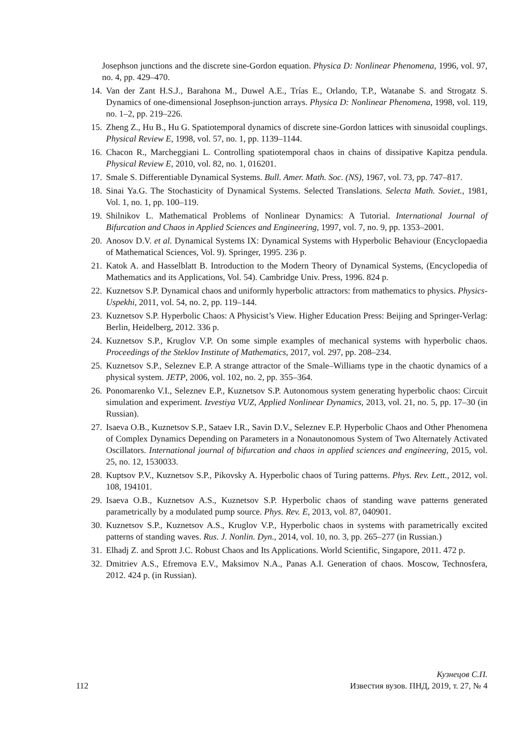Josephson junctions and the discrete sine-Gordon equation. Physica D: Nonlinear Phenomena, 1996, vol. 97, no. 4, pp. 429–470.
14. Van der Zant H.S.J., Barahona M., Duwel A.E., Trías E., Orlando, T.P., Watanabe S. and Strogatz S. Dynamics of one-dimensional Josephson-junction arrays. Physica D: Nonlinear Phenomena, 1998, vol. 119, no. 1–2, pp. 219–226.
15. Zheng Z., Hu B., Hu G. Spatiotemporal dynamics of discrete sine-Gordon lattices with sinusoidal couplings. Physical Review E, 1998, vol. 57, no. 1, pp. 1139–1144.
16. Chacon R., Marcheggiani L. Controlling spatiotemporal chaos in chains of dissipative Kapitza pendula. Physical Review E, 2010, vol. 82, no. 1, 016201.
17. Smale S. Differentiable Dynamical Systems. Bull. Amer. Math. Soc. (NS), 1967, vol. 73, pp. 747–817.
18. Sinai Ya.G. The Stochasticity of Dynamical Systems. Selected Translations. Selecta Math. Soviet., 1981, Vol. 1, no. 1, pp. 100–119.
19. Shilnikov L. Mathematical Problems of Nonlinear Dynamics: A Tutorial. International Journal of Bifurcation and Chaos in Applied Sciences and Engineering, 1997, vol. 7, no. 9, pp. 1353–2001.
20. Anosov D.V. et al. Dynamical Systems IX: Dynamical Systems with Hyperbolic Behaviour (Encyclopaedia of Mathematical Sciences, Vol. 9). Springer, 1995. 236 p.
21. Katok A. and Hasselblatt B. Introduction to the Modern Theory of Dynamical Systems, (Encyclopedia of Mathematics and its Applications, Vol. 54). Cambridge Univ. Press, 1996. 824 p.
22. Kuznetsov S.P. Dynamical chaos and uniformly hyperbolic attractors: from mathematics to physics. Physics-Uspekhi, 2011, vol. 54, no. 2, pp. 119–144.
23. Kuznetsov S.P. Hyperbolic Chaos: A Physicist’s View. Higher Education Press: Beijing and Springer-Verlag: Berlin, Heidelberg, 2012. 336 p.
24. Kuznetsov S.P., Kruglov V.P. On some simple examples of mechanical systems with hyperbolic chaos. Proceedings of the Steklov Institute of Mathematics, 2017, vol. 297, pp. 208–234.
25. Kuznetsov S.P., Seleznev E.P. A strange attractor of the Smale–Williams type in the chaotic dynamics of a physical system. JETP, 2006, vol. 102, no. 2, pp. 355–364.
26. Ponomarenko V.I., Seleznev E.P., Kuznetsov S.P. Autonomous system generating hyperbolic chaos: Circuit simulation and experiment. Izvestiya VUZ, Applied Nonlinear Dynamics, 2013, vol. 21, no. 5, pp. 17–30 (in Russian).
27. Isaeva O.B., Kuznetsov S.P., Sataev I.R., Savin D.V., Seleznev E.P. Hyperbolic Chaos and Other Phenomena of Complex Dynamics Depending on Parameters in a Nonautonomous System of Two Alternately Activated Oscillators. International journal of bifurcation and chaos in applied sciences and engineering, 2015, vol. 25, no. 12, 1530033.
28. Kuptsov P.V., Kuznetsov S.P., Pikovsky A. Hyperbolic chaos of Turing patterns. Phys. Rev. Lett., 2012, vol. 108, 194101.
29. Isaeva O.B., Kuznetsov A.S., Kuznetsov S.P. Hyperbolic chaos of standing wave patterns generated parametrically by a modulated pump source. Phys. Rev. E, 2013, vol. 87, 040901.
30. Kuznetsov S.P., Kuznetsov A.S., Kruglov V.P., Hyperbolic chaos in systems with parametrically excited patterns of standing waves. Rus. J. Nonlin. Dyn., 2014, vol. 10, no. 3, pp. 265–277 (in Russian.)
31. Elhadj Z. and Sprott J.C. Robust Chaos and Its Applications. World Scientific, Singapore, 2011. 472 p.
32. Dmitriev A.S., Efremova E.V., Maksimov N.A., Panas A.I. Generation of chaos. Moscow, Technosfera, 2012. 424 p. (in Russian).
Кузнецов С.П.
112 Известия вузов. ПНД, 2019, т. 27, № 4